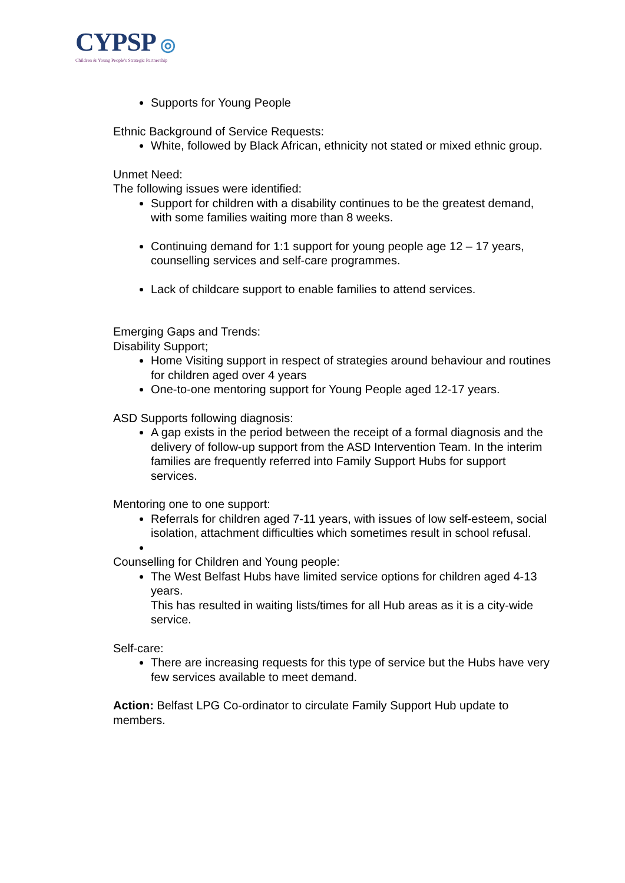CYPSP ◎
Children & Young People's Strategic Partnership
Supports for Young People
Ethnic Background of Service Requests:
White, followed by Black African, ethnicity not stated or mixed ethnic group.
Unmet Need:
The following issues were identified:
Support for children with a disability continues to be the greatest demand, with some families waiting more than 8 weeks.
Continuing demand for 1:1 support for young people age 12 – 17 years, counselling services and self-care programmes.
Lack of childcare support to enable families to attend services.
Emerging Gaps and Trends:
Disability Support;
Home Visiting support in respect of strategies around behaviour and routines for children aged over 4 years
One-to-one mentoring support for Young People aged 12-17 years.
ASD Supports following diagnosis:
A gap exists in the period between the receipt of a formal diagnosis and the delivery of follow-up support from the ASD Intervention Team. In the interim families are frequently referred into Family Support Hubs for support services.
Mentoring one to one support:
Referrals for children aged 7-11 years, with issues of low self-esteem, social isolation, attachment difficulties which sometimes result in school refusal.
Counselling for Children and Young people:
The West Belfast Hubs have limited service options for children aged 4-13 years.
This has resulted in waiting lists/times for all Hub areas as it is a city-wide service.
Self-care:
There are increasing requests for this type of service but the Hubs have very few services available to meet demand.
Action: Belfast LPG Co-ordinator to circulate Family Support Hub update to members.